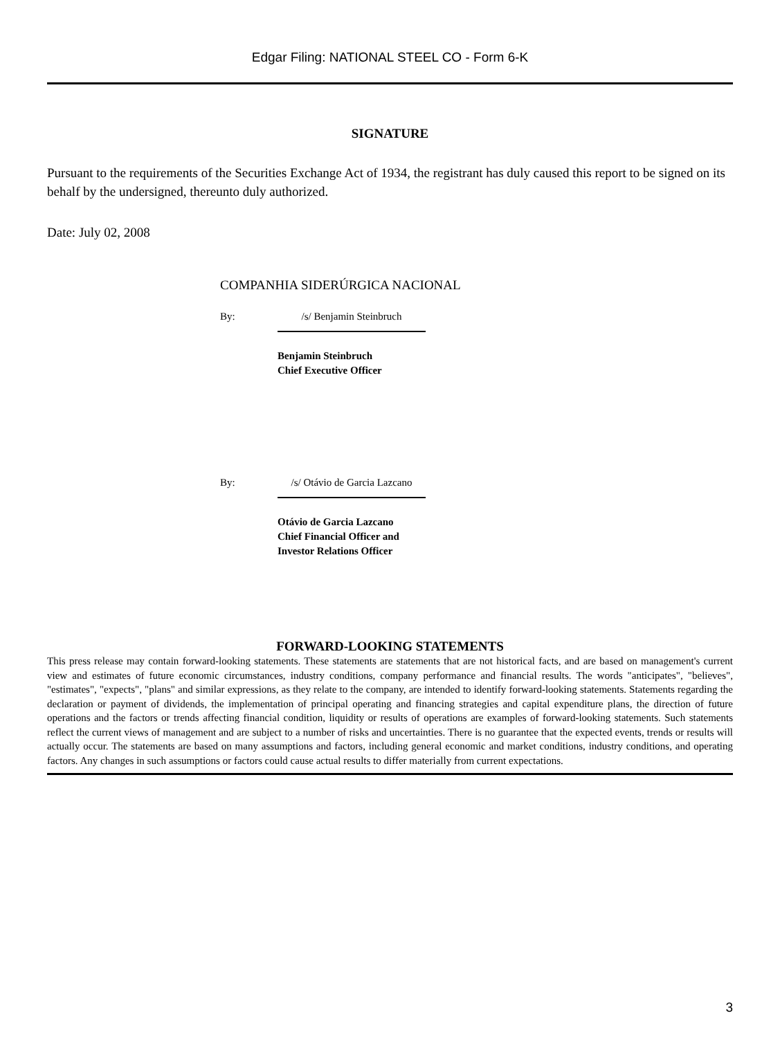Edgar Filing: NATIONAL STEEL CO - Form 6-K
SIGNATURE
Pursuant to the requirements of the Securities Exchange Act of 1934, the registrant has duly caused this report to be signed on its behalf by the undersigned, thereunto duly authorized.
Date: July 02, 2008
COMPANHIA SIDERÚRGICA NACIONAL
By: /s/ Benjamin Steinbruch
Benjamin Steinbruch
Chief Executive Officer
By: /s/ Otávio de Garcia Lazcano
Otávio de Garcia Lazcano
Chief Financial Officer and
Investor Relations Officer
FORWARD-LOOKING STATEMENTS
This press release may contain forward-looking statements. These statements are statements that are not historical facts, and are based on management's current view and estimates of future economic circumstances, industry conditions, company performance and financial results. The words "anticipates", "believes", "estimates", "expects", "plans" and similar expressions, as they relate to the company, are intended to identify forward-looking statements. Statements regarding the declaration or payment of dividends, the implementation of principal operating and financing strategies and capital expenditure plans, the direction of future operations and the factors or trends affecting financial condition, liquidity or results of operations are examples of forward-looking statements. Such statements reflect the current views of management and are subject to a number of risks and uncertainties. There is no guarantee that the expected events, trends or results will actually occur. The statements are based on many assumptions and factors, including general economic and market conditions, industry conditions, and operating factors. Any changes in such assumptions or factors could cause actual results to differ materially from current expectations.
3